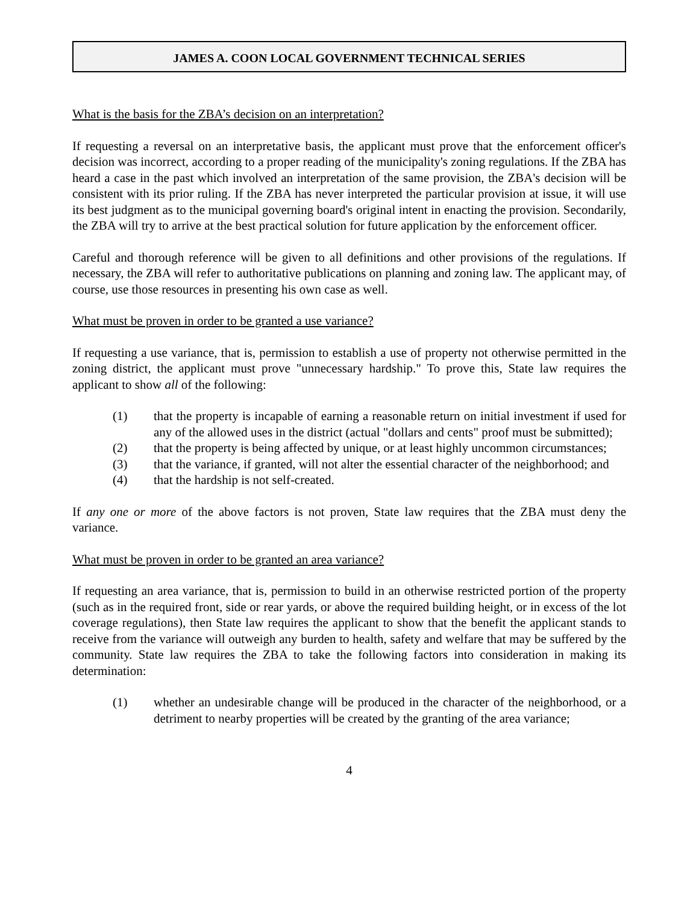JAMES A. COON LOCAL GOVERNMENT TECHNICAL SERIES
What is the basis for the ZBA’s decision on an interpretation?
If requesting a reversal on an interpretative basis, the applicant must prove that the enforcement officer's decision was incorrect, according to a proper reading of the municipality's zoning regulations. If the ZBA has heard a case in the past which involved an interpretation of the same provision, the ZBA's decision will be consistent with its prior ruling. If the ZBA has never interpreted the particular provision at issue, it will use its best judgment as to the municipal governing board's original intent in enacting the provision. Secondarily, the ZBA will try to arrive at the best practical solution for future application by the enforcement officer.
Careful and thorough reference will be given to all definitions and other provisions of the regulations. If necessary, the ZBA will refer to authoritative publications on planning and zoning law. The applicant may, of course, use those resources in presenting his own case as well.
What must be proven in order to be granted a use variance?
If requesting a use variance, that is, permission to establish a use of property not otherwise permitted in the zoning district, the applicant must prove "unnecessary hardship." To prove this, State law requires the applicant to show all of the following:
(1) that the property is incapable of earning a reasonable return on initial investment if used for any of the allowed uses in the district (actual "dollars and cents" proof must be submitted);
(2) that the property is being affected by unique, or at least highly uncommon circumstances;
(3) that the variance, if granted, will not alter the essential character of the neighborhood; and
(4) that the hardship is not self-created.
If any one or more of the above factors is not proven, State law requires that the ZBA must deny the variance.
What must be proven in order to be granted an area variance?
If requesting an area variance, that is, permission to build in an otherwise restricted portion of the property (such as in the required front, side or rear yards, or above the required building height, or in excess of the lot coverage regulations), then State law requires the applicant to show that the benefit the applicant stands to receive from the variance will outweigh any burden to health, safety and welfare that may be suffered by the community. State law requires the ZBA to take the following factors into consideration in making its determination:
(1) whether an undesirable change will be produced in the character of the neighborhood, or a detriment to nearby properties will be created by the granting of the area variance;
4